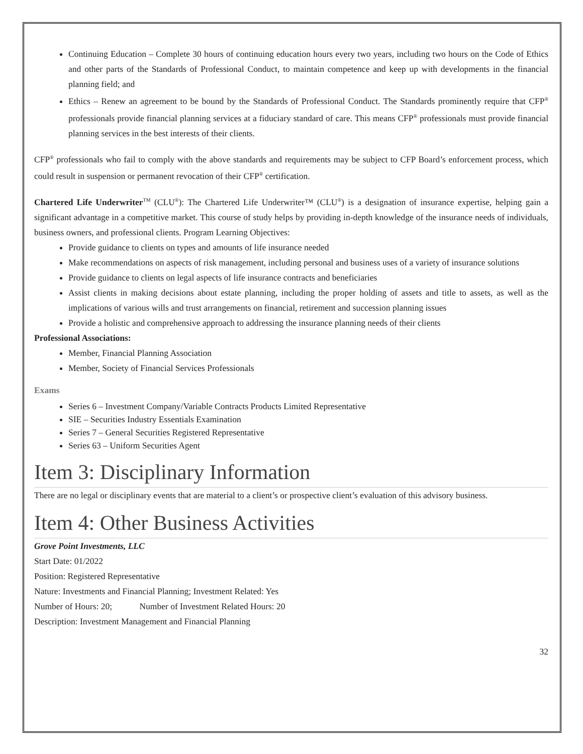Continuing Education – Complete 30 hours of continuing education hours every two years, including two hours on the Code of Ethics and other parts of the Standards of Professional Conduct, to maintain competence and keep up with developments in the financial planning field; and
Ethics – Renew an agreement to be bound by the Standards of Professional Conduct. The Standards prominently require that CFP<sup>®</sup> professionals provide financial planning services at a fiduciary standard of care. This means CFP<sup>®</sup> professionals must provide financial planning services in the best interests of their clients.
CFP<sup>®</sup> professionals who fail to comply with the above standards and requirements may be subject to CFP Board’s enforcement process, which could result in suspension or permanent revocation of their CFP<sup>®</sup> certification.
Chartered Life Underwriter<sup>TM</sup> (CLU<sup>®</sup>): The Chartered Life Underwriter™ (CLU<sup>®</sup>) is a designation of insurance expertise, helping gain a significant advantage in a competitive market. This course of study helps by providing in-depth knowledge of the insurance needs of individuals, business owners, and professional clients. Program Learning Objectives:
Provide guidance to clients on types and amounts of life insurance needed
Make recommendations on aspects of risk management, including personal and business uses of a variety of insurance solutions
Provide guidance to clients on legal aspects of life insurance contracts and beneficiaries
Assist clients in making decisions about estate planning, including the proper holding of assets and title to assets, as well as the implications of various wills and trust arrangements on financial, retirement and succession planning issues
Provide a holistic and comprehensive approach to addressing the insurance planning needs of their clients
Professional Associations:
Member, Financial Planning Association
Member, Society of Financial Services Professionals
Exams
Series 6 – Investment Company/Variable Contracts Products Limited Representative
SIE – Securities Industry Essentials Examination
Series 7 – General Securities Registered Representative
Series 63 – Uniform Securities Agent
Item 3: Disciplinary Information
There are no legal or disciplinary events that are material to a client’s or prospective client’s evaluation of this advisory business.
Item 4: Other Business Activities
Grove Point Investments, LLC
Start Date: 01/2022
Position: Registered Representative
Nature: Investments and Financial Planning; Investment Related: Yes
Number of Hours: 20; Number of Investment Related Hours: 20
Description: Investment Management and Financial Planning
32